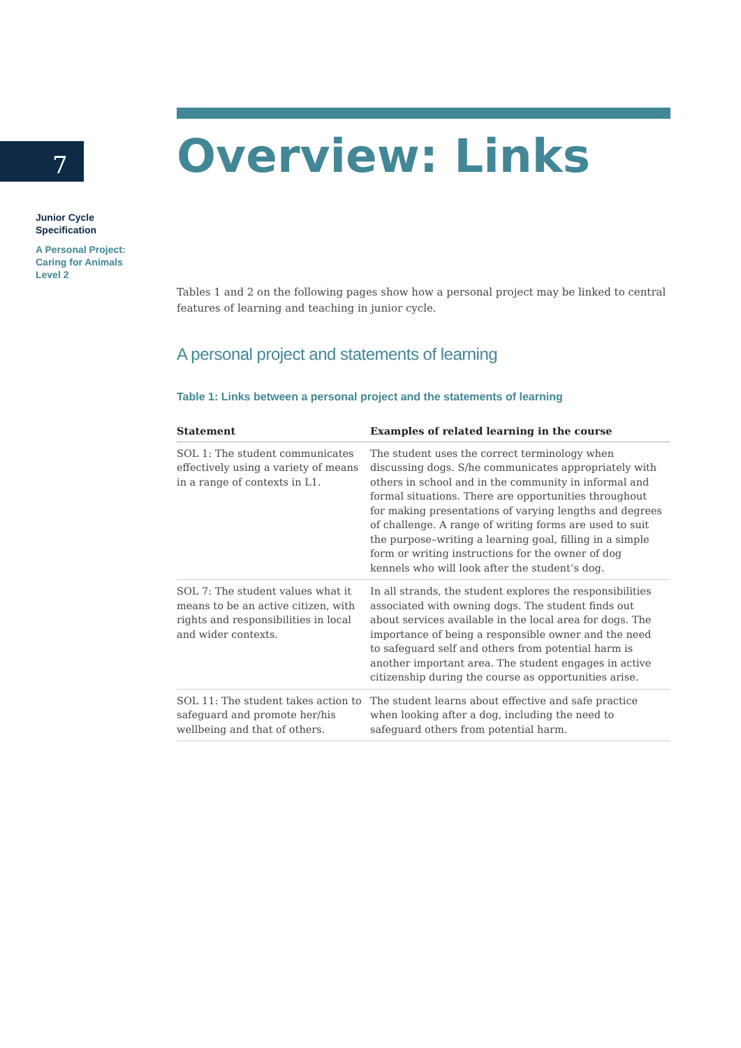7
Junior Cycle
Specification
A Personal Project:
Caring for Animals
Level 2
Overview: Links
Tables 1 and 2 on the following pages show how a personal project may be linked to central features of learning and teaching in junior cycle.
A personal project and statements of learning
Table 1: Links between a personal project and the statements of learning
| Statement | Examples of related learning in the course |
| --- | --- |
| SOL 1: The student communicates effectively using a variety of means in a range of contexts in L1. | The student uses the correct terminology when discussing dogs. S/he communicates appropriately with others in school and in the community in informal and formal situations. There are opportunities throughout for making presentations of varying lengths and degrees of challenge. A range of writing forms are used to suit the purpose–writing a learning goal, filling in a simple form or writing instructions for the owner of dog kennels who will look after the student’s dog. |
| SOL 7: The student values what it means to be an active citizen, with rights and responsibilities in local and wider contexts. | In all strands, the student explores the responsibilities associated with owning dogs. The student finds out about services available in the local area for dogs. The importance of being a responsible owner and the need to safeguard self and others from potential harm is another important area. The student engages in active citizenship during the course as opportunities arise. |
| SOL 11: The student takes action to safeguard and promote her/his wellbeing and that of others. | The student learns about effective and safe practice when looking after a dog, including the need to safeguard others from potential harm. |